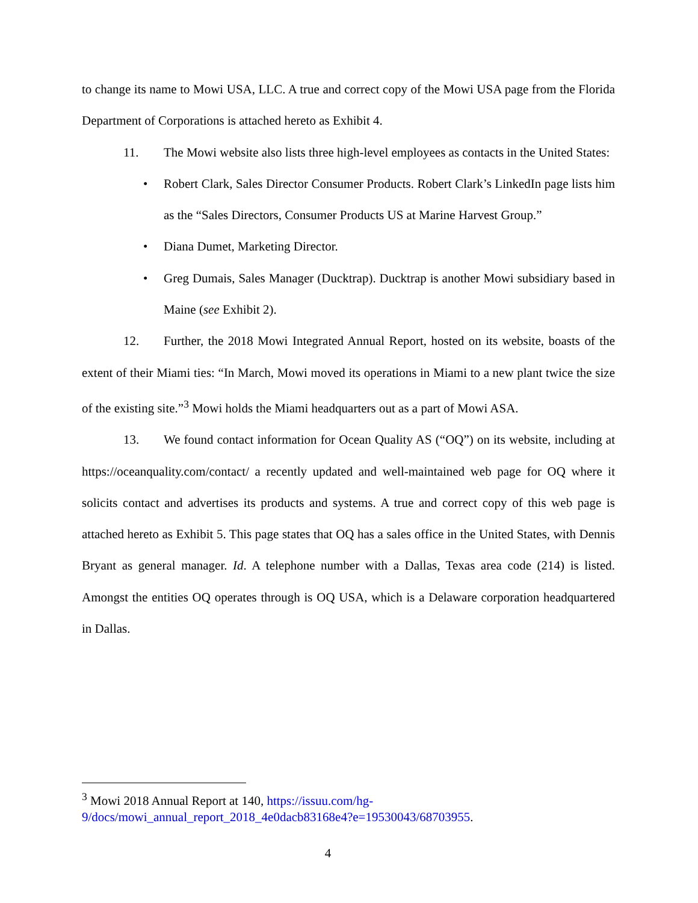to change its name to Mowi USA, LLC. A true and correct copy of the Mowi USA page from the Florida Department of Corporations is attached hereto as Exhibit 4.
11. The Mowi website also lists three high-level employees as contacts in the United States:
• Robert Clark, Sales Director Consumer Products. Robert Clark’s LinkedIn page lists him as the “Sales Directors, Consumer Products US at Marine Harvest Group.”
• Diana Dumet, Marketing Director.
• Greg Dumais, Sales Manager (Ducktrap). Ducktrap is another Mowi subsidiary based in Maine (see Exhibit 2).
12. Further, the 2018 Mowi Integrated Annual Report, hosted on its website, boasts of the extent of their Miami ties: “In March, Mowi moved its operations in Miami to a new plant twice the size of the existing site.”<sup>3</sup> Mowi holds the Miami headquarters out as a part of Mowi ASA.
13. We found contact information for Ocean Quality AS (“OQ”) on its website, including at https://oceanquality.com/contact/ a recently updated and well-maintained web page for OQ where it solicits contact and advertises its products and systems. A true and correct copy of this web page is attached hereto as Exhibit 5. This page states that OQ has a sales office in the United States, with Dennis Bryant as general manager. Id. A telephone number with a Dallas, Texas area code (214) is listed. Amongst the entities OQ operates through is OQ USA, which is a Delaware corporation headquartered in Dallas.
<sup>3</sup> Mowi 2018 Annual Report at 140, https://issuu.com/hg-
9/docs/mowi_annual_report_2018_4e0dacb83168e4?e=19530043/68703955.
4